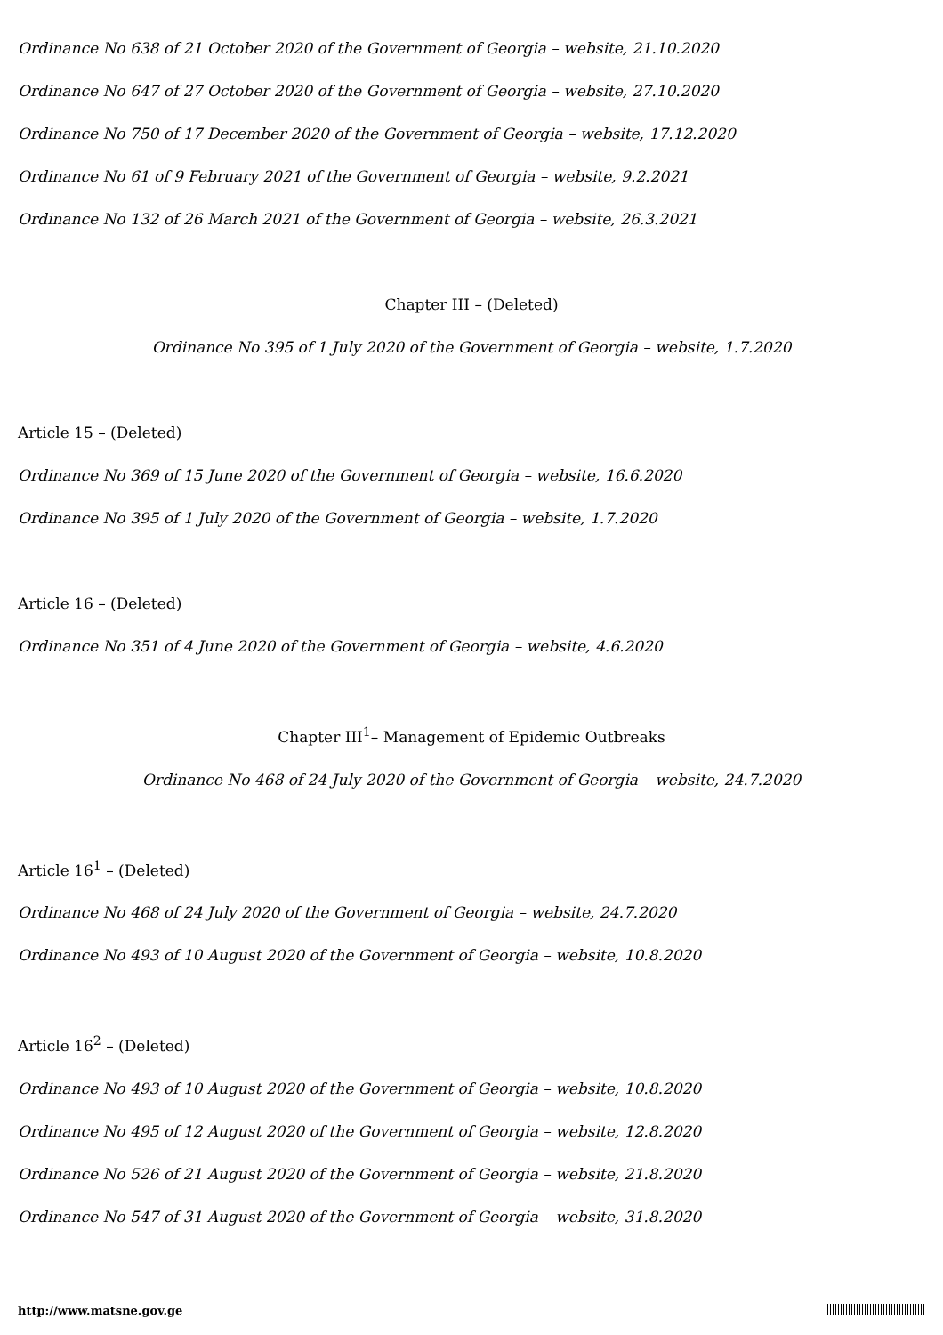Ordinance No 638 of 21 October 2020 of the Government of Georgia – website, 21.10.2020
Ordinance No 647 of 27 October 2020 of the Government of Georgia – website, 27.10.2020
Ordinance No 750 of 17 December 2020 of the Government of Georgia – website, 17.12.2020
Ordinance No 61 of 9 February 2021 of the Government of Georgia – website, 9.2.2021
Ordinance No 132 of 26 March 2021 of the Government of Georgia – website, 26.3.2021
Chapter III – (Deleted)
Ordinance No 395 of 1 July 2020 of the Government of Georgia – website, 1.7.2020
Article 15 – (Deleted)
Ordinance No 369 of 15 June 2020 of the Government of Georgia – website, 16.6.2020
Ordinance No 395 of 1 July 2020 of the Government of Georgia – website, 1.7.2020
Article 16 – (Deleted)
Ordinance No 351 of 4 June 2020 of the Government of Georgia – website, 4.6.2020
Chapter III<sup>1</sup>– Management of Epidemic Outbreaks
Ordinance No 468 of 24 July 2020 of the Government of Georgia – website, 24.7.2020
Article 16<sup>1</sup> – (Deleted)
Ordinance No 468 of 24 July 2020 of the Government of Georgia – website, 24.7.2020
Ordinance No 493 of 10 August 2020 of the Government of Georgia – website, 10.8.2020
Article 16<sup>2</sup> – (Deleted)
Ordinance No 493 of 10 August 2020 of the Government of Georgia – website, 10.8.2020
Ordinance No 495 of 12 August 2020 of the Government of Georgia – website, 12.8.2020
Ordinance No 526 of 21 August 2020 of the Government of Georgia – website, 21.8.2020
Ordinance No 547 of 31 August 2020 of the Government of Georgia – website, 31.8.2020
http://www.matsne.gov.ge